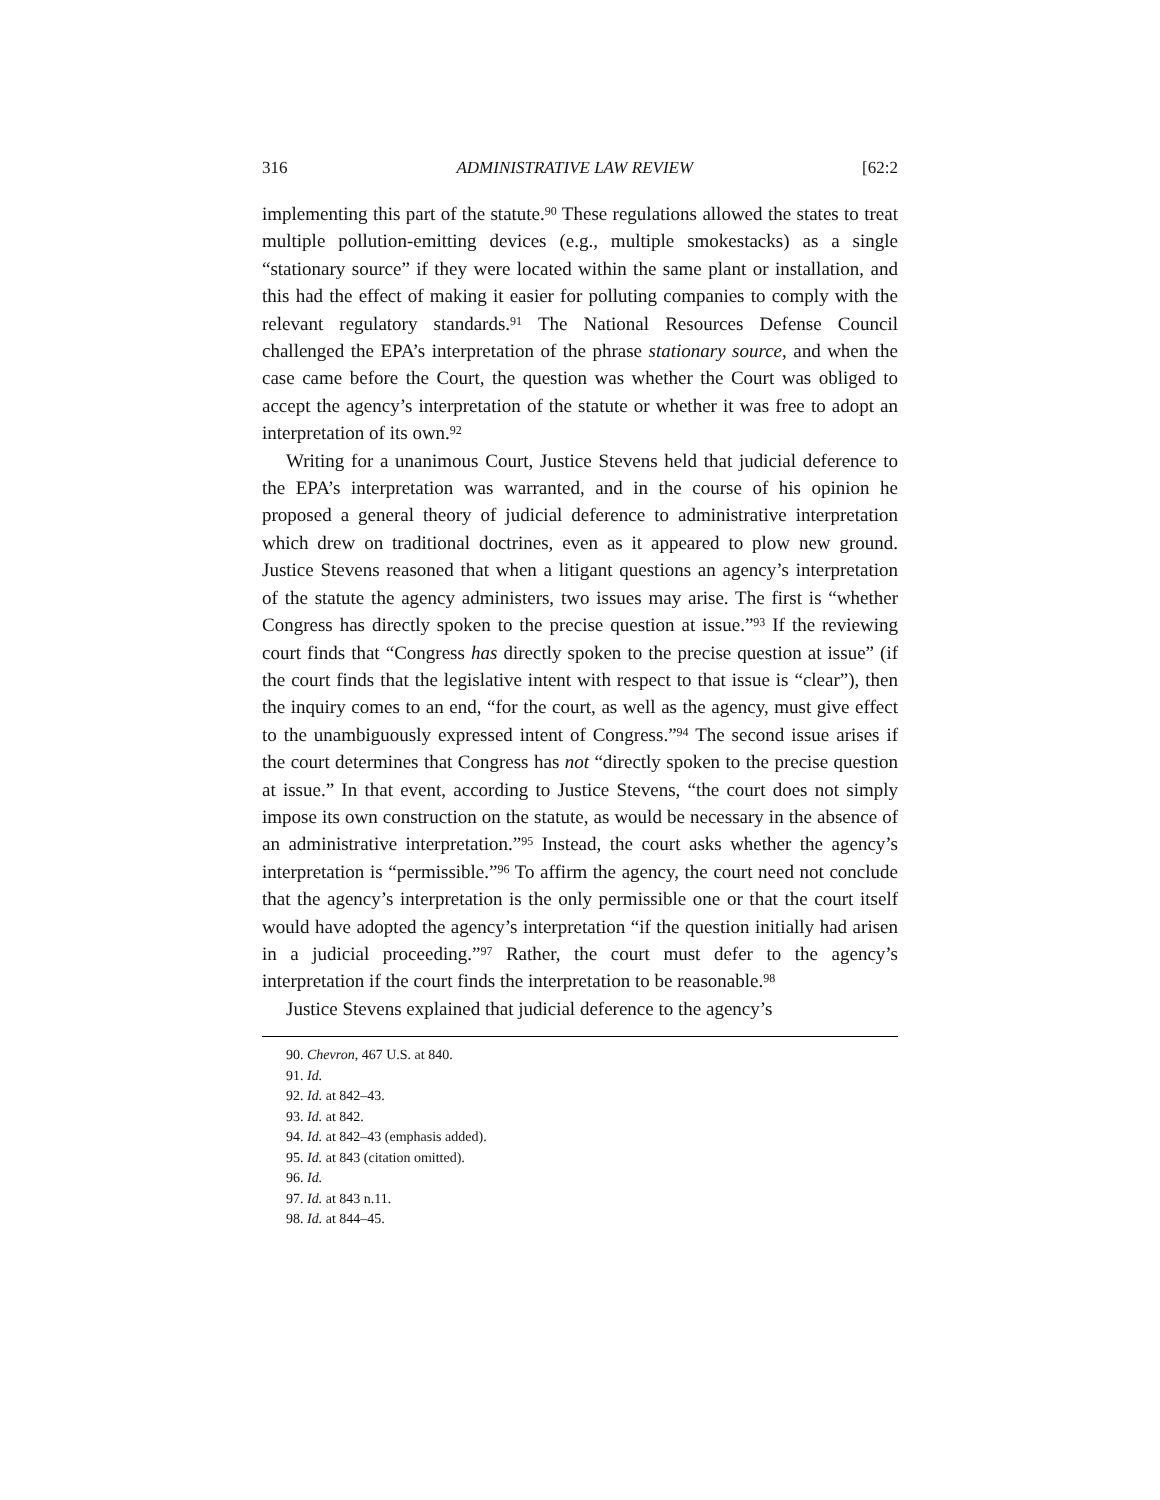316 ADMINISTRATIVE LAW REVIEW [62:2
implementing this part of the statute.<sup>90</sup> These regulations allowed the states to treat multiple pollution-emitting devices (e.g., multiple smokestacks) as a single “stationary source” if they were located within the same plant or installation, and this had the effect of making it easier for polluting companies to comply with the relevant regulatory standards.<sup>91</sup> The National Resources Defense Council challenged the EPA’s interpretation of the phrase stationary source, and when the case came before the Court, the question was whether the Court was obliged to accept the agency’s interpretation of the statute or whether it was free to adopt an interpretation of its own.<sup>92</sup>
Writing for a unanimous Court, Justice Stevens held that judicial deference to the EPA’s interpretation was warranted, and in the course of his opinion he proposed a general theory of judicial deference to administrative interpretation which drew on traditional doctrines, even as it appeared to plow new ground. Justice Stevens reasoned that when a litigant questions an agency’s interpretation of the statute the agency administers, two issues may arise. The first is “whether Congress has directly spoken to the precise question at issue.”<sup>93</sup> If the reviewing court finds that “Congress has directly spoken to the precise question at issue” (if the court finds that the legislative intent with respect to that issue is “clear”), then the inquiry comes to an end, “for the court, as well as the agency, must give effect to the unambiguously expressed intent of Congress.”<sup>94</sup> The second issue arises if the court determines that Congress has not “directly spoken to the precise question at issue.” In that event, according to Justice Stevens, “the court does not simply impose its own construction on the statute, as would be necessary in the absence of an administrative interpretation.”<sup>95</sup> Instead, the court asks whether the agency’s interpretation is “permissible.”<sup>96</sup> To affirm the agency, the court need not conclude that the agency’s interpretation is the only permissible one or that the court itself would have adopted the agency’s interpretation “if the question initially had arisen in a judicial proceeding.”<sup>97</sup> Rather, the court must defer to the agency’s interpretation if the court finds the interpretation to be reasonable.<sup>98</sup>
Justice Stevens explained that judicial deference to the agency’s
90. Chevron, 467 U.S. at 840.
91. Id.
92. Id. at 842–43.
93. Id. at 842.
94. Id. at 842–43 (emphasis added).
95. Id. at 843 (citation omitted).
96. Id.
97. Id. at 843 n.11.
98. Id. at 844–45.